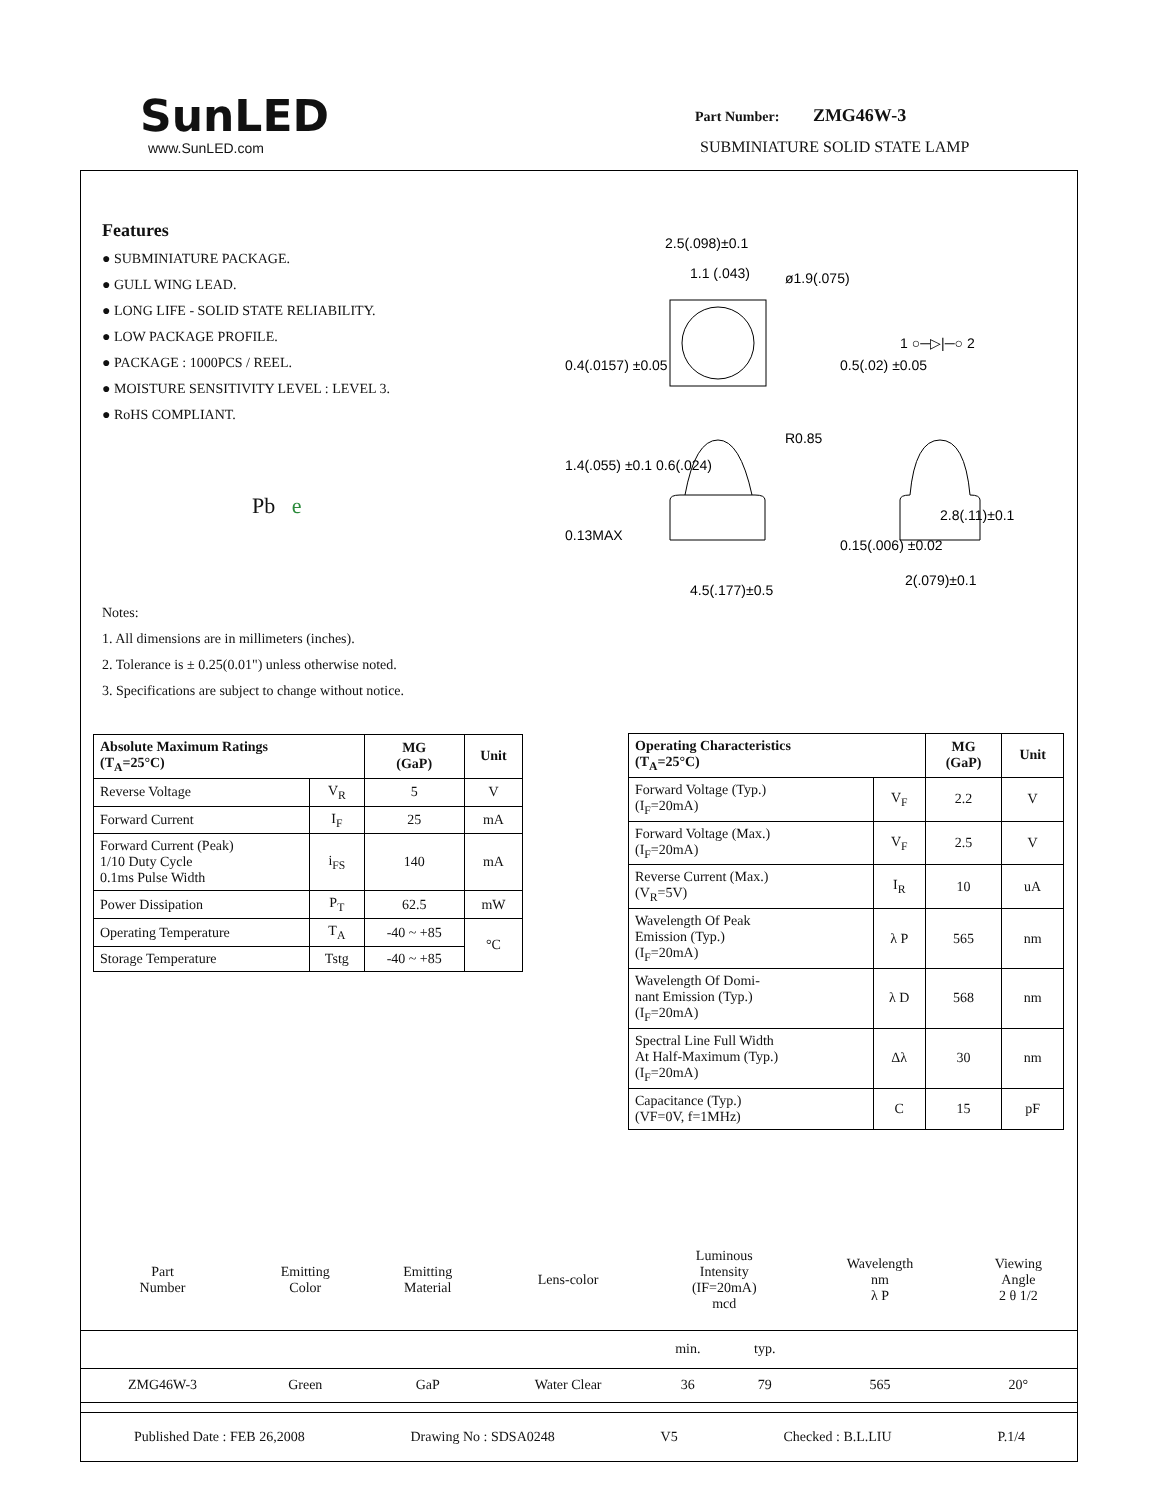SunLED
www.SunLED.com
Part Number: ZMG46W-3
SUBMINIATURE SOLID STATE LAMP
Features
● SUBMINIATURE PACKAGE.
● GULL WING LEAD.
● LONG LIFE - SOLID STATE RELIABILITY.
● LOW PACKAGE PROFILE.
● PACKAGE : 1000PCS / REEL.
● MOISTURE SENSITIVITY LEVEL : LEVEL 3.
● RoHS COMPLIANT.
Pb e
2.5(.098)±0.1
1.1 (.043)
ø1.9(.075)
1 ○─▷|─○ 2
0.4(.0157) ±0.05
0.5(.02) ±0.05
R0.85
1.4(.055) ±0.1 0.6(.024)
4.5(.177)±0.5
2(.079)±0.1
2.8(.11)±0.1
0.13MAX
0.15(.006) ±0.02
Notes:
1. All dimensions are in millimeters (inches).
2. Tolerance is ± 0.25(0.01") unless otherwise noted.
3. Specifications are subject to change without notice.
| Absolute Maximum Ratings (T<sub>A</sub>=25°C) | | MG (GaP) | Unit |
| --- | --- | --- | --- |
| Reverse Voltage | V<sub>R</sub> | 5 | V |
| Forward Current | I<sub>F</sub> | 25 | mA |
| Forward Current (Peak) 1/10 Duty Cycle 0.1ms Pulse Width | i<sub>FS</sub> | 140 | mA |
| Power Dissipation | P<sub>T</sub> | 62.5 | mW |
| Operating Temperature | T<sub>A</sub> | -40 ~ +85 | °C |
| Storage Temperature | Tstg | -40 ~ +85 | |
| Operating Characteristics (T<sub>A</sub>=25°C) | | MG (GaP) | Unit |
| --- | --- | --- | --- |
| Forward Voltage (Typ.) (I<sub>F</sub>=20mA) | V<sub>F</sub> | 2.2 | V |
| Forward Voltage (Max.) (I<sub>F</sub>=20mA) | V<sub>F</sub> | 2.5 | V |
| Reverse Current (Max.) (V<sub>R</sub>=5V) | I<sub>R</sub> | 10 | uA |
| Wavelength Of Peak Emission (Typ.) (I<sub>F</sub>=20mA) | λ P | 565 | nm |
| Wavelength Of Domi- nant Emission (Typ.) (I<sub>F</sub>=20mA) | λ D | 568 | nm |
| Spectral Line Full Width At Half-Maximum (Typ.) (I<sub>F</sub>=20mA) | Δλ | 30 | nm |
| Capacitance (Typ.) (VF=0V, f=1MHz) | C | 15 | pF |
| Part Number | Emitting Color | Emitting Material | Lens-color | Luminous Intensity (IF=20mA) mcd | | Wavelength nm λ P | Viewing Angle 2 θ 1/2 |
| | | | | min. | typ. | | |
| ZMG46W-3 | Green | GaP | Water Clear | 36 | 79 | 565 | 20° |
Published Date : FEB 26,2008 Drawing No : SDSA0248 V5 Checked : B.L.LIU P.1/4